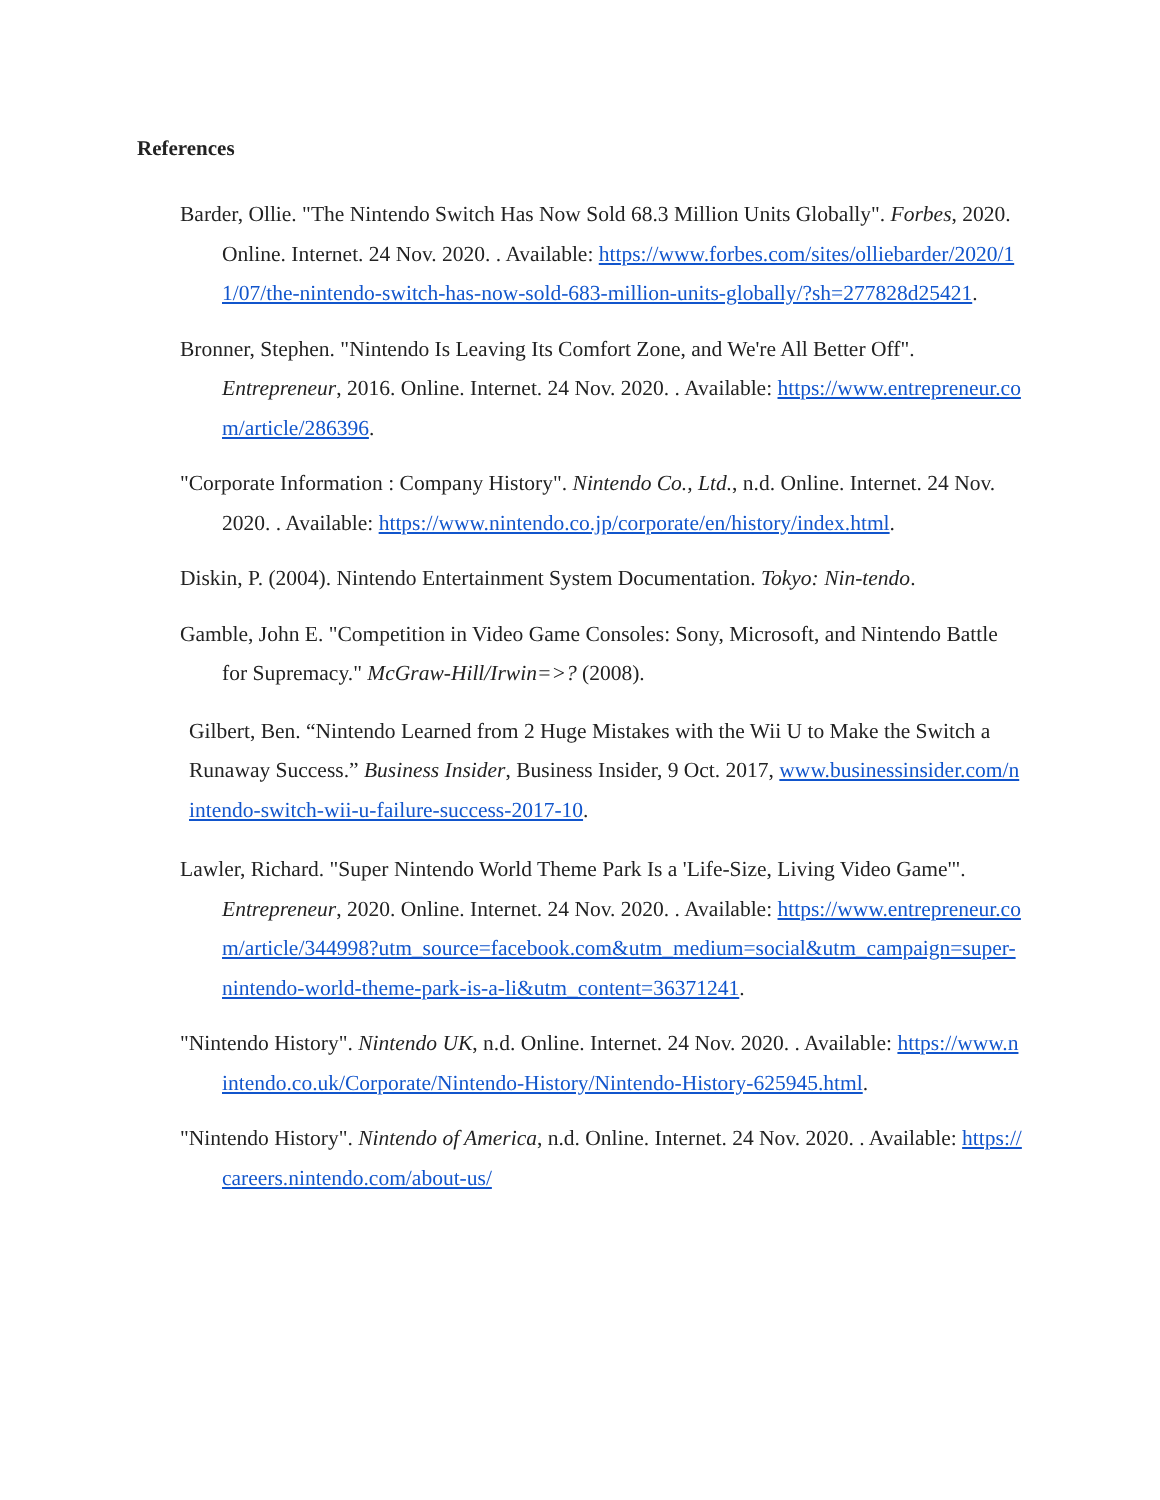References
Barder, Ollie. "The Nintendo Switch Has Now Sold 68.3 Million Units Globally". Forbes, 2020. Online. Internet. 24 Nov. 2020. . Available: https://www.forbes.com/sites/olliebarder/2020/11/07/the-nintendo-switch-has-now-sold-683-million-units-globally/?sh=277828d25421.
Bronner, Stephen. "Nintendo Is Leaving Its Comfort Zone, and We're All Better Off". Entrepreneur, 2016. Online. Internet. 24 Nov. 2020. . Available: https://www.entrepreneur.com/article/286396.
"Corporate Information : Company History". Nintendo Co., Ltd., n.d. Online. Internet. 24 Nov. 2020. . Available: https://www.nintendo.co.jp/corporate/en/history/index.html.
Diskin, P. (2004). Nintendo Entertainment System Documentation. Tokyo: Nin-tendo.
Gamble, John E. "Competition in Video Game Consoles: Sony, Microsoft, and Nintendo Battle for Supremacy." McGraw-Hill/Irwin=>? (2008).
Gilbert, Ben. “Nintendo Learned from 2 Huge Mistakes with the Wii U to Make the Switch a Runaway Success.” Business Insider, Business Insider, 9 Oct. 2017, www.businessinsider.com/nintendo-switch-wii-u-failure-success-2017-10.
Lawler, Richard. "Super Nintendo World Theme Park Is a 'Life-Size, Living Video Game'". Entrepreneur, 2020. Online. Internet. 24 Nov. 2020. . Available: https://www.entrepreneur.com/article/344998?utm_source=facebook.com&utm_medium=social&utm_campaign=super-nintendo-world-theme-park-is-a-li&utm_content=36371241.
"Nintendo History". Nintendo UK, n.d. Online. Internet. 24 Nov. 2020. . Available: https://www.nintendo.co.uk/Corporate/Nintendo-History/Nintendo-History-625945.html.
"Nintendo History". Nintendo of America, n.d. Online. Internet. 24 Nov. 2020. . Available: https://careers.nintendo.com/about-us/